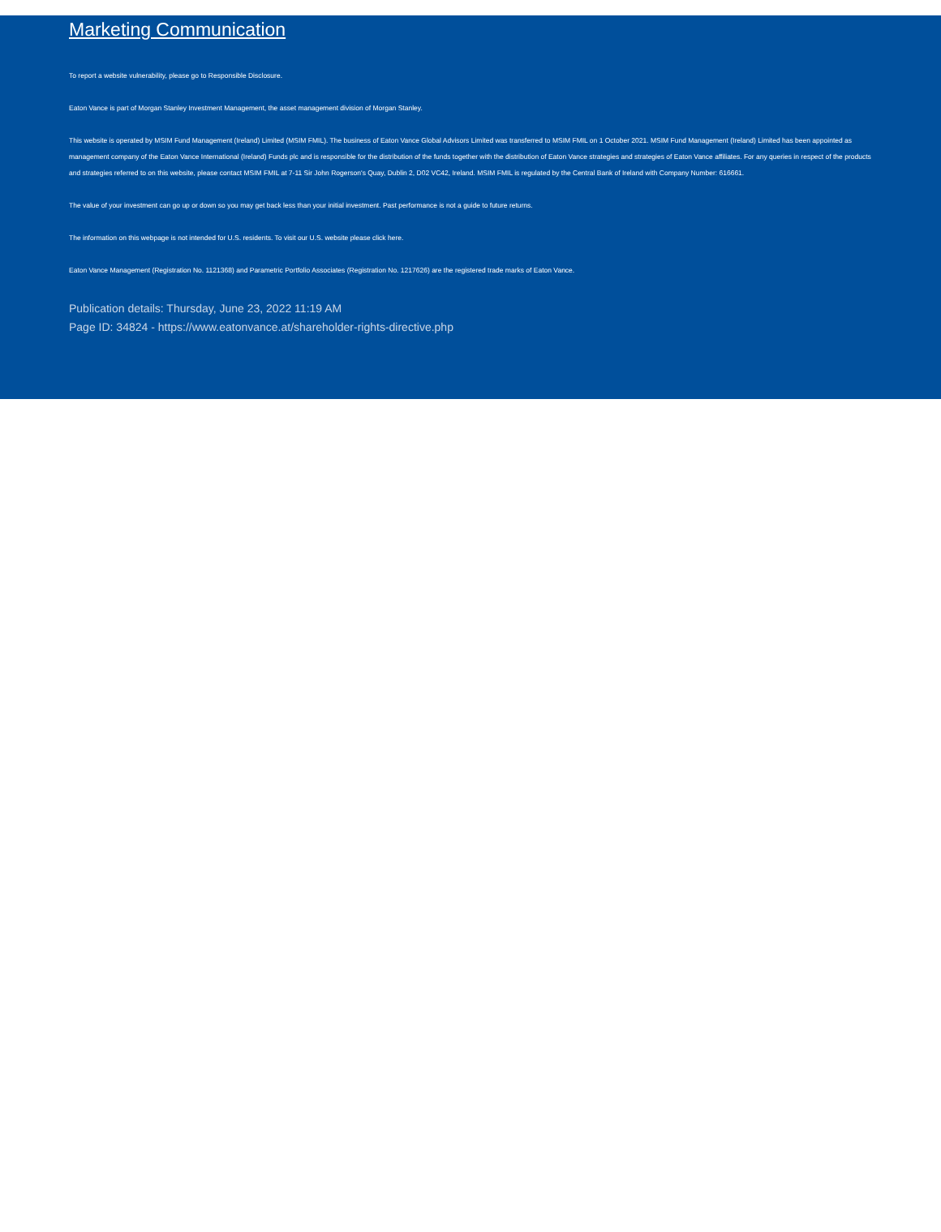Marketing Communication
To report a website vulnerability, please go to Responsible Disclosure.
Eaton Vance is part of Morgan Stanley Investment Management, the asset management division of Morgan Stanley.
This website is operated by MSIM Fund Management (Ireland) Limited (MSIM FMIL). The business of Eaton Vance Global Advisors Limited was transferred to MSIM FMIL on 1 October 2021. MSIM Fund Management (Ireland) Limited has been appointed as management company of the Eaton Vance International (Ireland) Funds plc and is responsible for the distribution of the funds together with the distribution of Eaton Vance strategies and strategies of Eaton Vance affiliates. For any queries in respect of the products and strategies referred to on this website, please contact MSIM FMIL at 7-11 Sir John Rogerson's Quay, Dublin 2, D02 VC42, Ireland. MSIM FMIL is regulated by the Central Bank of Ireland with Company Number: 616661.
The value of your investment can go up or down so you may get back less than your initial investment. Past performance is not a guide to future returns.
The information on this webpage is not intended for U.S. residents. To visit our U.S. website please click here.
Eaton Vance Management (Registration No. 1121368) and Parametric Portfolio Associates (Registration No. 1217626) are the registered trade marks of Eaton Vance.
Publication details: Thursday, June 23, 2022 11:19 AM
Page ID: 34824 - https://www.eatonvance.at/shareholder-rights-directive.php